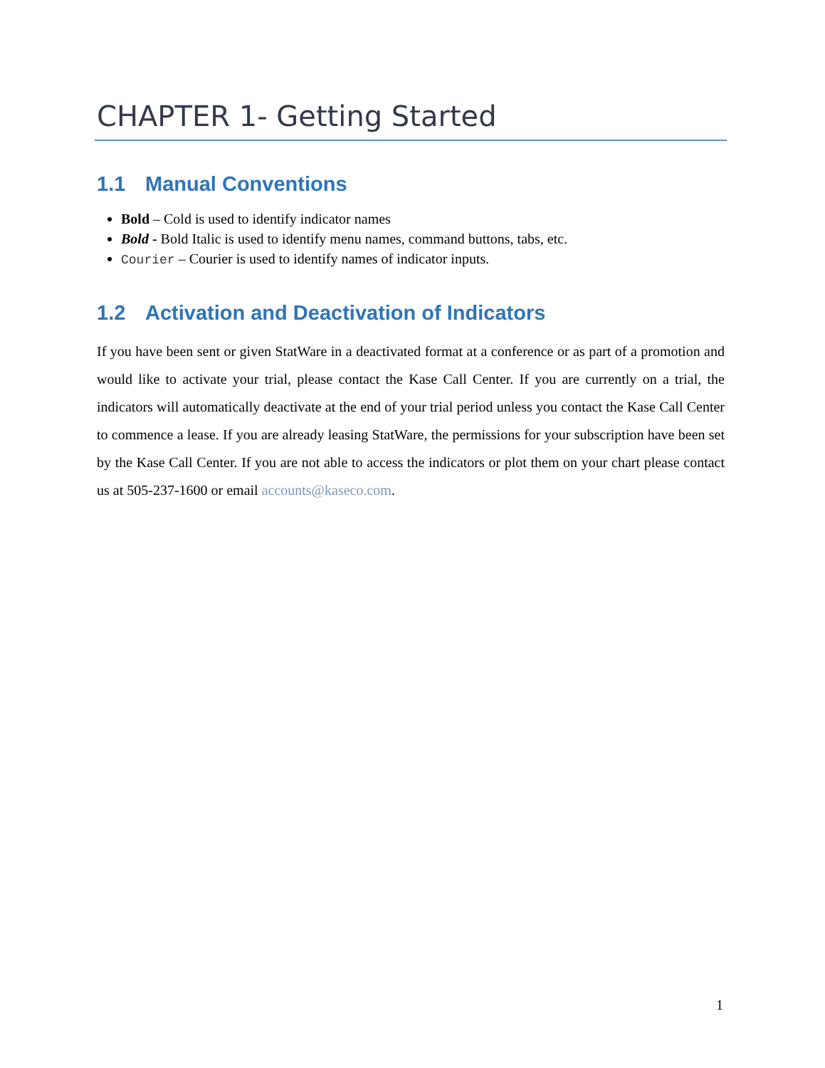CHAPTER 1- Getting Started
1.1 Manual Conventions
Bold – Cold is used to identify indicator names
Bold - Bold Italic is used to identify menu names, command buttons, tabs, etc.
Courier – Courier is used to identify names of indicator inputs.
1.2 Activation and Deactivation of Indicators
If you have been sent or given StatWare in a deactivated format at a conference or as part of a promotion and would like to activate your trial, please contact the Kase Call Center. If you are currently on a trial, the indicators will automatically deactivate at the end of your trial period unless you contact the Kase Call Center to commence a lease. If you are already leasing StatWare, the permissions for your subscription have been set by the Kase Call Center. If you are not able to access the indicators or plot them on your chart please contact us at 505-237-1600 or email accounts@kaseco.com.
1